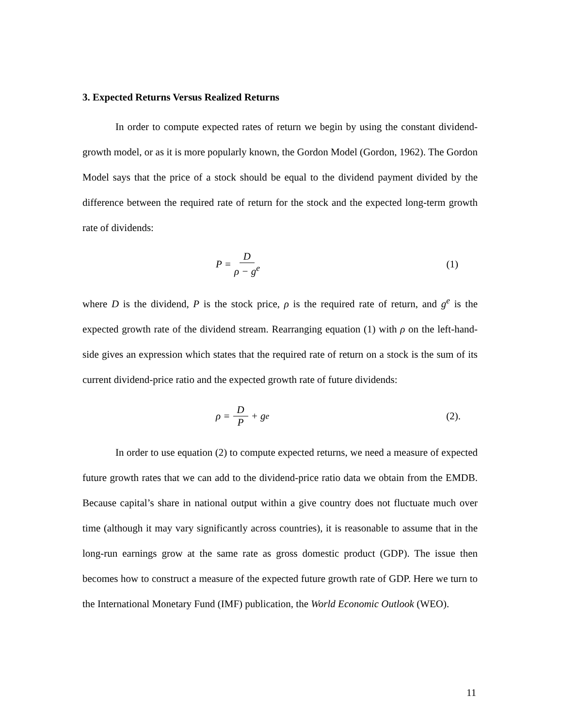3. Expected Returns Versus Realized Returns
In order to compute expected rates of return we begin by using the constant dividend-growth model, or as it is more popularly known, the Gordon Model (Gordon, 1962). The Gordon Model says that the price of a stock should be equal to the dividend payment divided by the difference between the required rate of return for the stock and the expected long-term growth rate of dividends:
P = D ρ − g<sup>e</sup> (1)
where D is the dividend, P is the stock price, ρ is the required rate of return, and g<sup>e</sup> is the expected growth rate of the dividend stream. Rearranging equation (1) with ρ on the left-hand-side gives an expression which states that the required rate of return on a stock is the sum of its current dividend-price ratio and the expected growth rate of future dividends:
ρ = D P + g<sup>e</sup> (2).
In order to use equation (2) to compute expected returns, we need a measure of expected future growth rates that we can add to the dividend-price ratio data we obtain from the EMDB. Because capital’s share in national output within a give country does not fluctuate much over time (although it may vary significantly across countries), it is reasonable to assume that in the long-run earnings grow at the same rate as gross domestic product (GDP). The issue then becomes how to construct a measure of the expected future growth rate of GDP. Here we turn to the International Monetary Fund (IMF) publication, the World Economic Outlook (WEO).
11